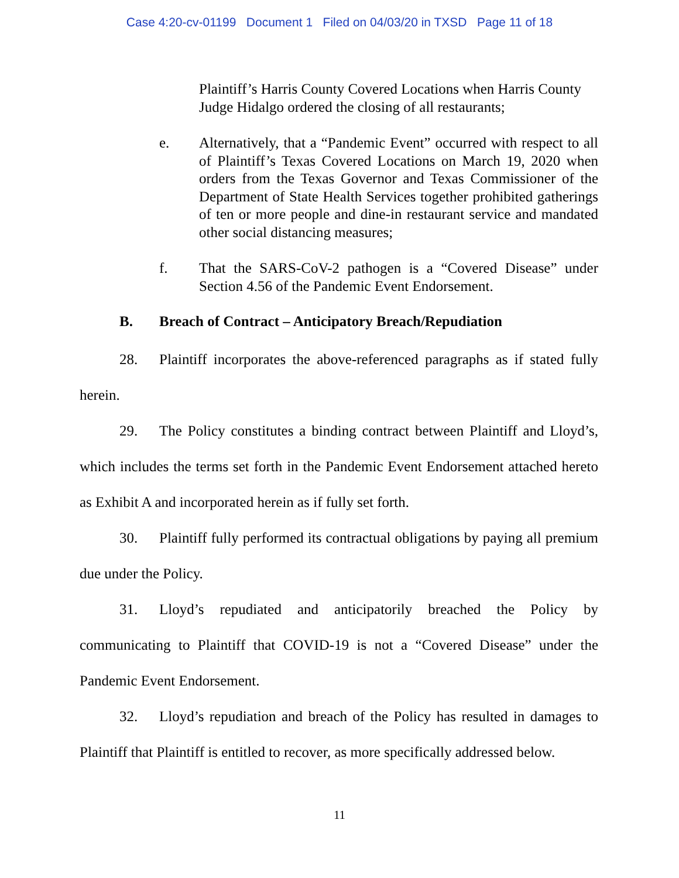Case 4:20-cv-01199 Document 1 Filed on 04/03/20 in TXSD Page 11 of 18
Plaintiff’s Harris County Covered Locations when Harris County Judge Hidalgo ordered the closing of all restaurants;
e. Alternatively, that a “Pandemic Event” occurred with respect to all of Plaintiff’s Texas Covered Locations on March 19, 2020 when orders from the Texas Governor and Texas Commissioner of the Department of State Health Services together prohibited gatherings of ten or more people and dine-in restaurant service and mandated other social distancing measures;
f. That the SARS-CoV-2 pathogen is a “Covered Disease” under Section 4.56 of the Pandemic Event Endorsement.
B. Breach of Contract – Anticipatory Breach/Repudiation
28. Plaintiff incorporates the above-referenced paragraphs as if stated fully herein.
29. The Policy constitutes a binding contract between Plaintiff and Lloyd’s, which includes the terms set forth in the Pandemic Event Endorsement attached hereto as Exhibit A and incorporated herein as if fully set forth.
30. Plaintiff fully performed its contractual obligations by paying all premium due under the Policy.
31. Lloyd’s repudiated and anticipatorily breached the Policy by communicating to Plaintiff that COVID-19 is not a “Covered Disease” under the Pandemic Event Endorsement.
32. Lloyd’s repudiation and breach of the Policy has resulted in damages to Plaintiff that Plaintiff is entitled to recover, as more specifically addressed below.
11